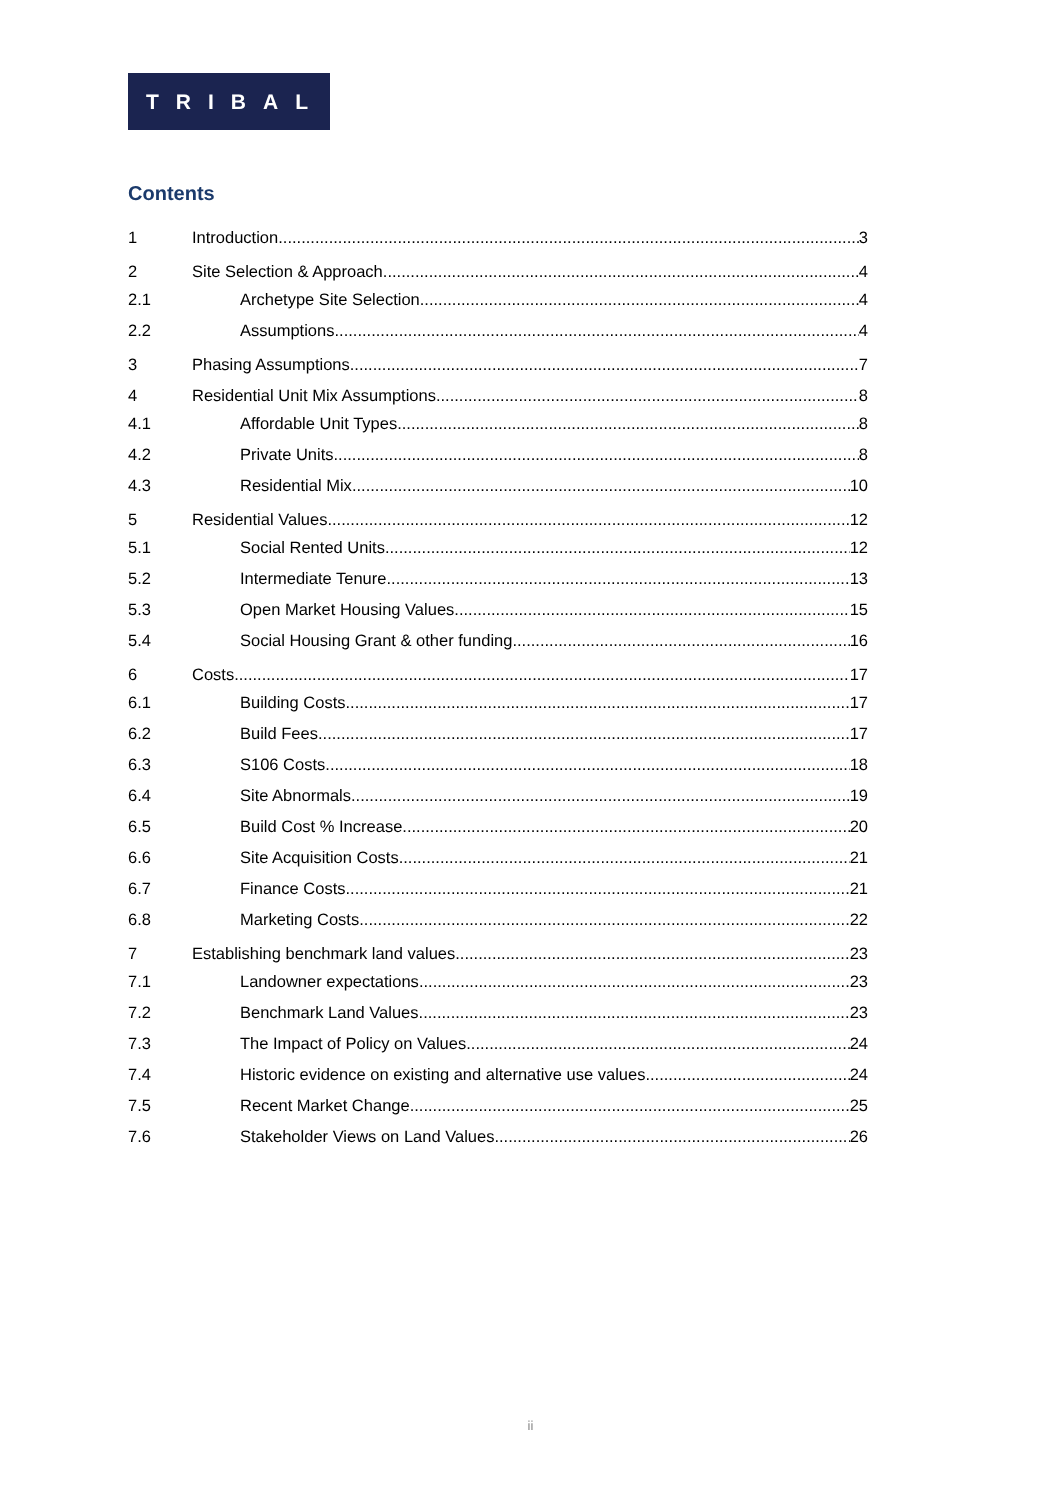TRIBAL
Contents
1 Introduction 3
2 Site Selection & Approach 4
2.1 Archetype Site Selection 4
2.2 Assumptions 4
3 Phasing Assumptions 7
4 Residential Unit Mix Assumptions 8
4.1 Affordable Unit Types 8
4.2 Private Units 8
4.3 Residential Mix 10
5 Residential Values 12
5.1 Social Rented Units 12
5.2 Intermediate Tenure 13
5.3 Open Market Housing Values 15
5.4 Social Housing Grant & other funding 16
6 Costs 17
6.1 Building Costs 17
6.2 Build Fees 17
6.3 S106 Costs 18
6.4 Site Abnormals 19
6.5 Build Cost % Increase 20
6.6 Site Acquisition Costs 21
6.7 Finance Costs 21
6.8 Marketing Costs 22
7 Establishing benchmark land values 23
7.1 Landowner expectations 23
7.2 Benchmark Land Values 23
7.3 The Impact of Policy on Values 24
7.4 Historic evidence on existing and alternative use values 24
7.5 Recent Market Change 25
7.6 Stakeholder Views on Land Values 26
ii